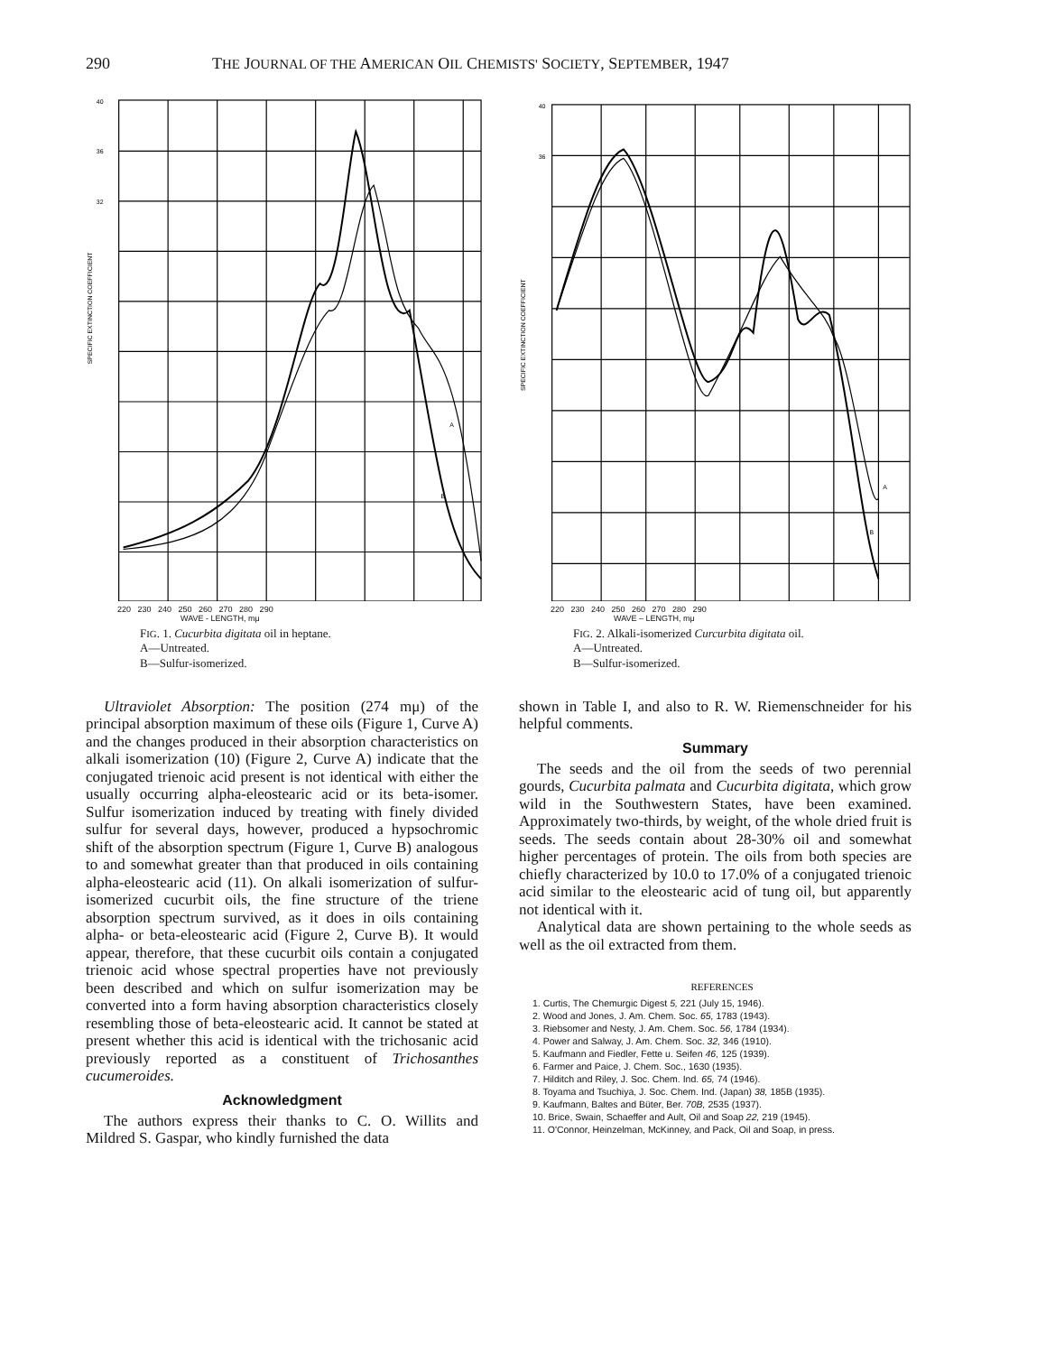290 THE JOURNAL OF THE AMERICAN OIL CHEMISTS' SOCIETY, SEPTEMBER, 1947
40
36
32
SPECIFIC EXTINCTION COEFFICIENT
A
B
220 230 240 250 260 270 280 290
WAVE - LENGTH, mμ
FIG. 1. Cucurbita digitata oil in heptane.
A—Untreated.
B—Sulfur-isomerized.
Ultraviolet Absorption: The position (274 mμ) of the principal absorption maximum of these oils (Figure 1, Curve A) and the changes produced in their absorption characteristics on alkali isomerization (10) (Figure 2, Curve A) indicate that the conjugated trienoic acid present is not identical with either the usually occurring alpha-eleostearic acid or its beta-isomer. Sulfur isomerization induced by treating with finely divided sulfur for several days, however, produced a hypsochromic shift of the absorption spectrum (Figure 1, Curve B) analogous to and somewhat greater than that produced in oils containing alpha-eleostearic acid (11). On alkali isomerization of sulfur-isomerized cucurbit oils, the fine structure of the triene absorption spectrum survived, as it does in oils containing alpha- or beta-eleostearic acid (Figure 2, Curve B). It would appear, therefore, that these cucurbit oils contain a conjugated trienoic acid whose spectral properties have not previously been described and which on sulfur isomerization may be converted into a form having absorption characteristics closely resembling those of beta-eleostearic acid. It cannot be stated at present whether this acid is identical with the trichosanic acid previously reported as a constituent of Trichosanthes cucumeroides.
Acknowledgment
The authors express their thanks to C. O. Willits and Mildred S. Gaspar, who kindly furnished the data
40
36
SPECIFIC EXTINCTION COEFFICIENT
A
B
220 230 240 250 260 270 280 290
WAVE – LENGTH, mμ
FIG. 2. Alkali-isomerized Curcurbita digitata oil.
A—Untreated.
B—Sulfur-isomerized.
shown in Table I, and also to R. W. Riemenschneider for his helpful comments.
Summary
The seeds and the oil from the seeds of two perennial gourds, Cucurbita palmata and Cucurbita digitata, which grow wild in the Southwestern States, have been examined. Approximately two-thirds, by weight, of the whole dried fruit is seeds. The seeds contain about 28-30% oil and somewhat higher percentages of protein. The oils from both species are chiefly characterized by 10.0 to 17.0% of a conjugated trienoic acid similar to the eleostearic acid of tung oil, but apparently not identical with it.
Analytical data are shown pertaining to the whole seeds as well as the oil extracted from them.
REFERENCES
1. Curtis, The Chemurgic Digest 5, 221 (July 15, 1946).
2. Wood and Jones, J. Am. Chem. Soc. 65, 1783 (1943).
3. Riebsomer and Nesty, J. Am. Chem. Soc. 56, 1784 (1934).
4. Power and Salway, J. Am. Chem. Soc. 32, 346 (1910).
5. Kaufmann and Fiedler, Fette u. Seifen 46, 125 (1939).
6. Farmer and Paice, J. Chem. Soc., 1630 (1935).
7. Hilditch and Riley, J. Soc. Chem. Ind. 65, 74 (1946).
8. Toyama and Tsuchiya, J. Soc. Chem. Ind. (Japan) 38, 185B (1935).
9. Kaufmann, Baltes and Büter, Ber. 70B, 2535 (1937).
10. Brice, Swain, Schaeffer and Ault, Oil and Soap 22, 219 (1945).
11. O'Connor, Heinzelman, McKinney, and Pack, Oil and Soap, in press.